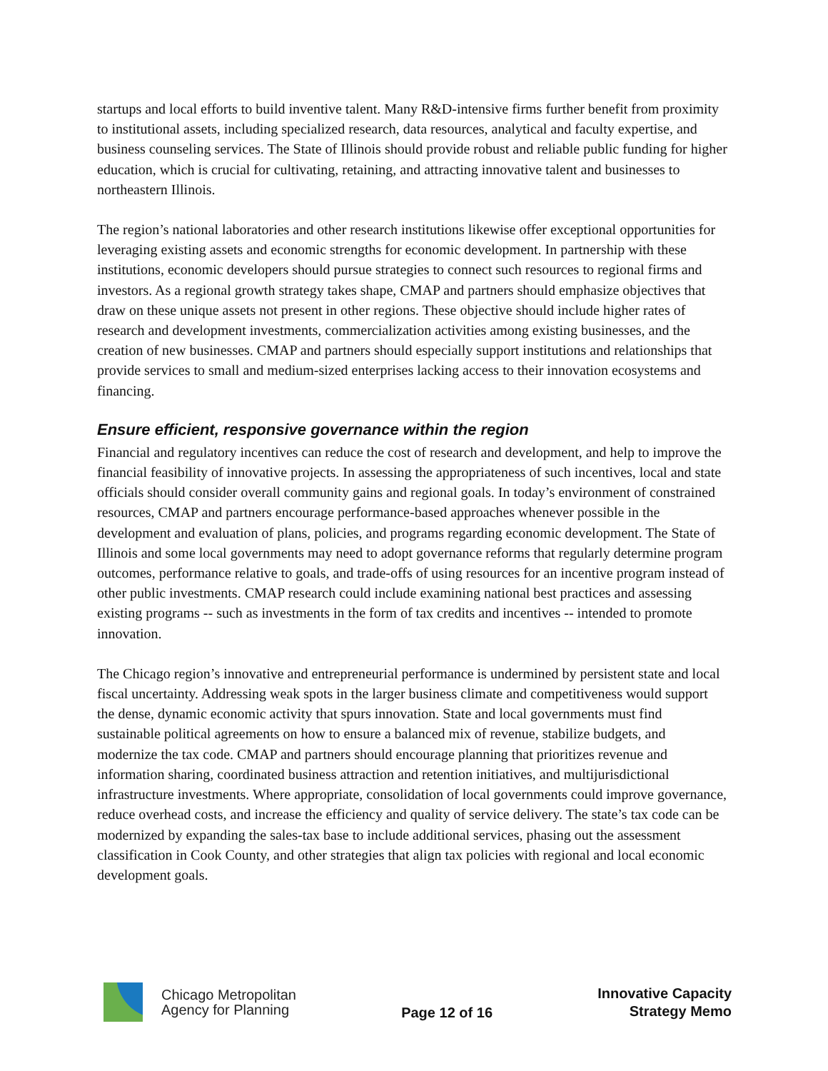startups and local efforts to build inventive talent. Many R&D-intensive firms further benefit from proximity to institutional assets, including specialized research, data resources, analytical and faculty expertise, and business counseling services. The State of Illinois should provide robust and reliable public funding for higher education, which is crucial for cultivating, retaining, and attracting innovative talent and businesses to northeastern Illinois.
The region’s national laboratories and other research institutions likewise offer exceptional opportunities for leveraging existing assets and economic strengths for economic development. In partnership with these institutions, economic developers should pursue strategies to connect such resources to regional firms and investors. As a regional growth strategy takes shape, CMAP and partners should emphasize objectives that draw on these unique assets not present in other regions. These objective should include higher rates of research and development investments, commercialization activities among existing businesses, and the creation of new businesses. CMAP and partners should especially support institutions and relationships that provide services to small and medium-sized enterprises lacking access to their innovation ecosystems and financing.
Ensure efficient, responsive governance within the region
Financial and regulatory incentives can reduce the cost of research and development, and help to improve the financial feasibility of innovative projects. In assessing the appropriateness of such incentives, local and state officials should consider overall community gains and regional goals. In today’s environment of constrained resources, CMAP and partners encourage performance-based approaches whenever possible in the development and evaluation of plans, policies, and programs regarding economic development. The State of Illinois and some local governments may need to adopt governance reforms that regularly determine program outcomes, performance relative to goals, and trade-offs of using resources for an incentive program instead of other public investments. CMAP research could include examining national best practices and assessing existing programs -- such as investments in the form of tax credits and incentives -- intended to promote innovation.
The Chicago region’s innovative and entrepreneurial performance is undermined by persistent state and local fiscal uncertainty. Addressing weak spots in the larger business climate and competitiveness would support the dense, dynamic economic activity that spurs innovation. State and local governments must find sustainable political agreements on how to ensure a balanced mix of revenue, stabilize budgets, and modernize the tax code. CMAP and partners should encourage planning that prioritizes revenue and information sharing, coordinated business attraction and retention initiatives, and multijurisdictional infrastructure investments. Where appropriate, consolidation of local governments could improve governance, reduce overhead costs, and increase the efficiency and quality of service delivery. The state’s tax code can be modernized by expanding the sales-tax base to include additional services, phasing out the assessment classification in Cook County, and other strategies that align tax policies with regional and local economic development goals.
Chicago Metropolitan
Agency for Planning
Page 12 of 16
Innovative Capacity
Strategy Memo